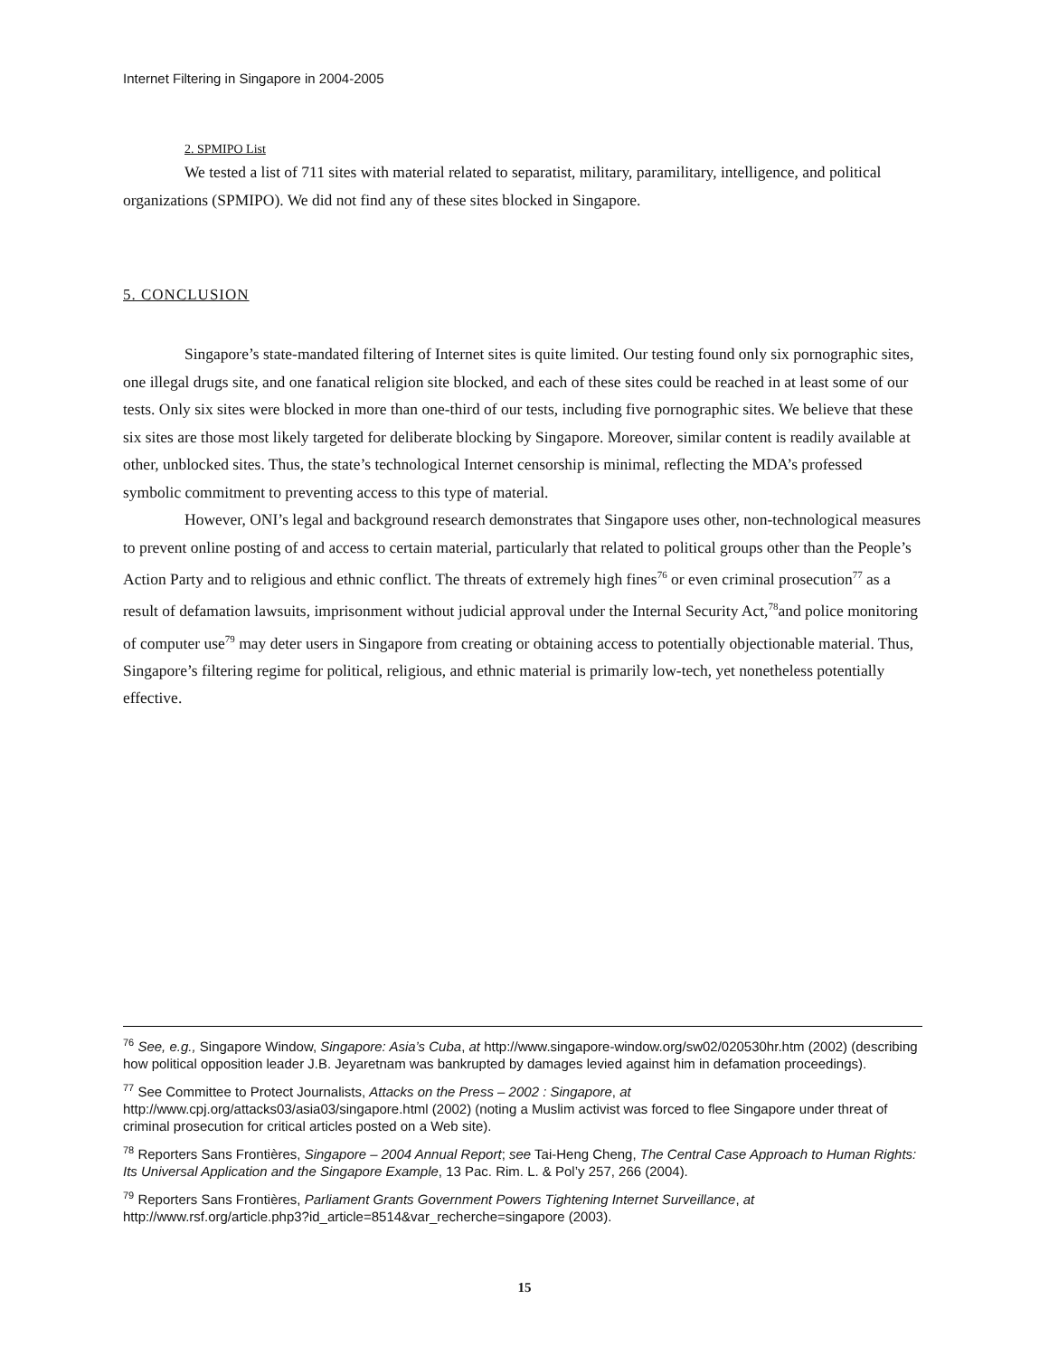Internet Filtering in Singapore in 2004-2005
2. SPMIPO List
We tested a list of 711 sites with material related to separatist, military, paramilitary, intelligence, and political organizations (SPMIPO). We did not find any of these sites blocked in Singapore.
5. CONCLUSION
Singapore’s state-mandated filtering of Internet sites is quite limited. Our testing found only six pornographic sites, one illegal drugs site, and one fanatical religion site blocked, and each of these sites could be reached in at least some of our tests. Only six sites were blocked in more than one-third of our tests, including five pornographic sites. We believe that these six sites are those most likely targeted for deliberate blocking by Singapore. Moreover, similar content is readily available at other, unblocked sites. Thus, the state’s technological Internet censorship is minimal, reflecting the MDA’s professed symbolic commitment to preventing access to this type of material.
However, ONI’s legal and background research demonstrates that Singapore uses other, non-technological measures to prevent online posting of and access to certain material, particularly that related to political groups other than the People’s Action Party and to religious and ethnic conflict. The threats of extremely high fines<sup>76</sup> or even criminal prosecution<sup>77</sup> as a result of defamation lawsuits, imprisonment without judicial approval under the Internal Security Act,<sup>78</sup>and police monitoring of computer use<sup>79</sup> may deter users in Singapore from creating or obtaining access to potentially objectionable material. Thus, Singapore’s filtering regime for political, religious, and ethnic material is primarily low-tech, yet nonetheless potentially effective.
<sup>76</sup> See, e.g., Singapore Window, Singapore: Asia’s Cuba, at http://www.singapore-window.org/sw02/020530hr.htm (2002) (describing how political opposition leader J.B. Jeyaretnam was bankrupted by damages levied against him in defamation proceedings).
<sup>77</sup> See Committee to Protect Journalists, Attacks on the Press – 2002 : Singapore, at http://www.cpj.org/attacks03/asia03/singapore.html (2002) (noting a Muslim activist was forced to flee Singapore under threat of criminal prosecution for critical articles posted on a Web site).
<sup>78</sup> Reporters Sans Frontières, Singapore – 2004 Annual Report; see Tai-Heng Cheng, The Central Case Approach to Human Rights: Its Universal Application and the Singapore Example, 13 Pac. Rim. L. & Pol’y 257, 266 (2004).
<sup>79</sup> Reporters Sans Frontières, Parliament Grants Government Powers Tightening Internet Surveillance, at http://www.rsf.org/article.php3?id_article=8514&var_recherche=singapore (2003).
15